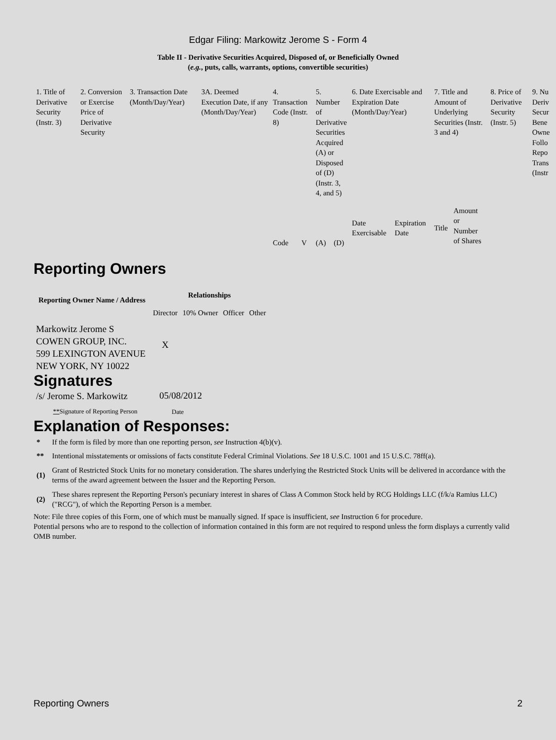Edgar Filing: Markowitz Jerome S - Form 4
Table II - Derivative Securities Acquired, Disposed of, or Beneficially Owned
(e.g., puts, calls, warrants, options, convertible securities)
| 1. Title of Derivative Security (Instr. 3) | 2. Conversion or Exercise Price of Derivative Security | 3. Transaction Date (Month/Day/Year) | 3A. Deemed Execution Date, if any (Month/Day/Year) | 4. Transaction Code (Instr. 8) | | 5. Number of Derivative Securities Acquired (A) or Disposed of (D) (Instr. 3, 4, and 5) | | 6. Date Exercisable and Expiration Date (Month/Day/Year) | | 7. Title and Amount of Underlying Securities (Instr. 3 and 4) | | 8. Price of Derivative Security (Instr. 5) | 9. Nu Deriv Secur Bene Owne Follo Repo Trans (Instr |
| | | | | Code | V | (A) | (D) | Date Exercisable | Expiration Date | Title | Amount or Number of Shares | | |
Reporting Owners
| Reporting Owner Name / Address | Relationships | | | |
| --- | --- | --- | --- | --- |
| | Director | 10% Owner | Officer | Other |
| Markowitz Jerome S COWEN GROUP, INC. 599 LEXINGTON AVENUE NEW YORK, NY 10022 | X | | | |
Signatures
| /s/ Jerome S. Markowitz | 05/08/2012 |
| ** Signature of Reporting Person | Date |
Explanation of Responses:
| * | If the form is filed by more than one reporting person, see Instruction 4(b)(v). |
| ** | Intentional misstatements or omissions of facts constitute Federal Criminal Violations. See 18 U.S.C. 1001 and 15 U.S.C. 78ff(a). |
| (1) | Grant of Restricted Stock Units for no monetary consideration. The shares underlying the Restricted Stock Units will be delivered in accordance with the terms of the award agreement between the Issuer and the Reporting Person. |
| (2) | These shares represent the Reporting Person's pecuniary interest in shares of Class A Common Stock held by RCG Holdings LLC (f/k/a Ramius LLC)("RCG"), of which the Reporting Person is a member. |
Note: File three copies of this Form, one of which must be manually signed. If space is insufficient, see Instruction 6 for procedure.
Potential persons who are to respond to the collection of information contained in this form are not required to respond unless the form displays a currently valid OMB number.
Reporting Owners 2